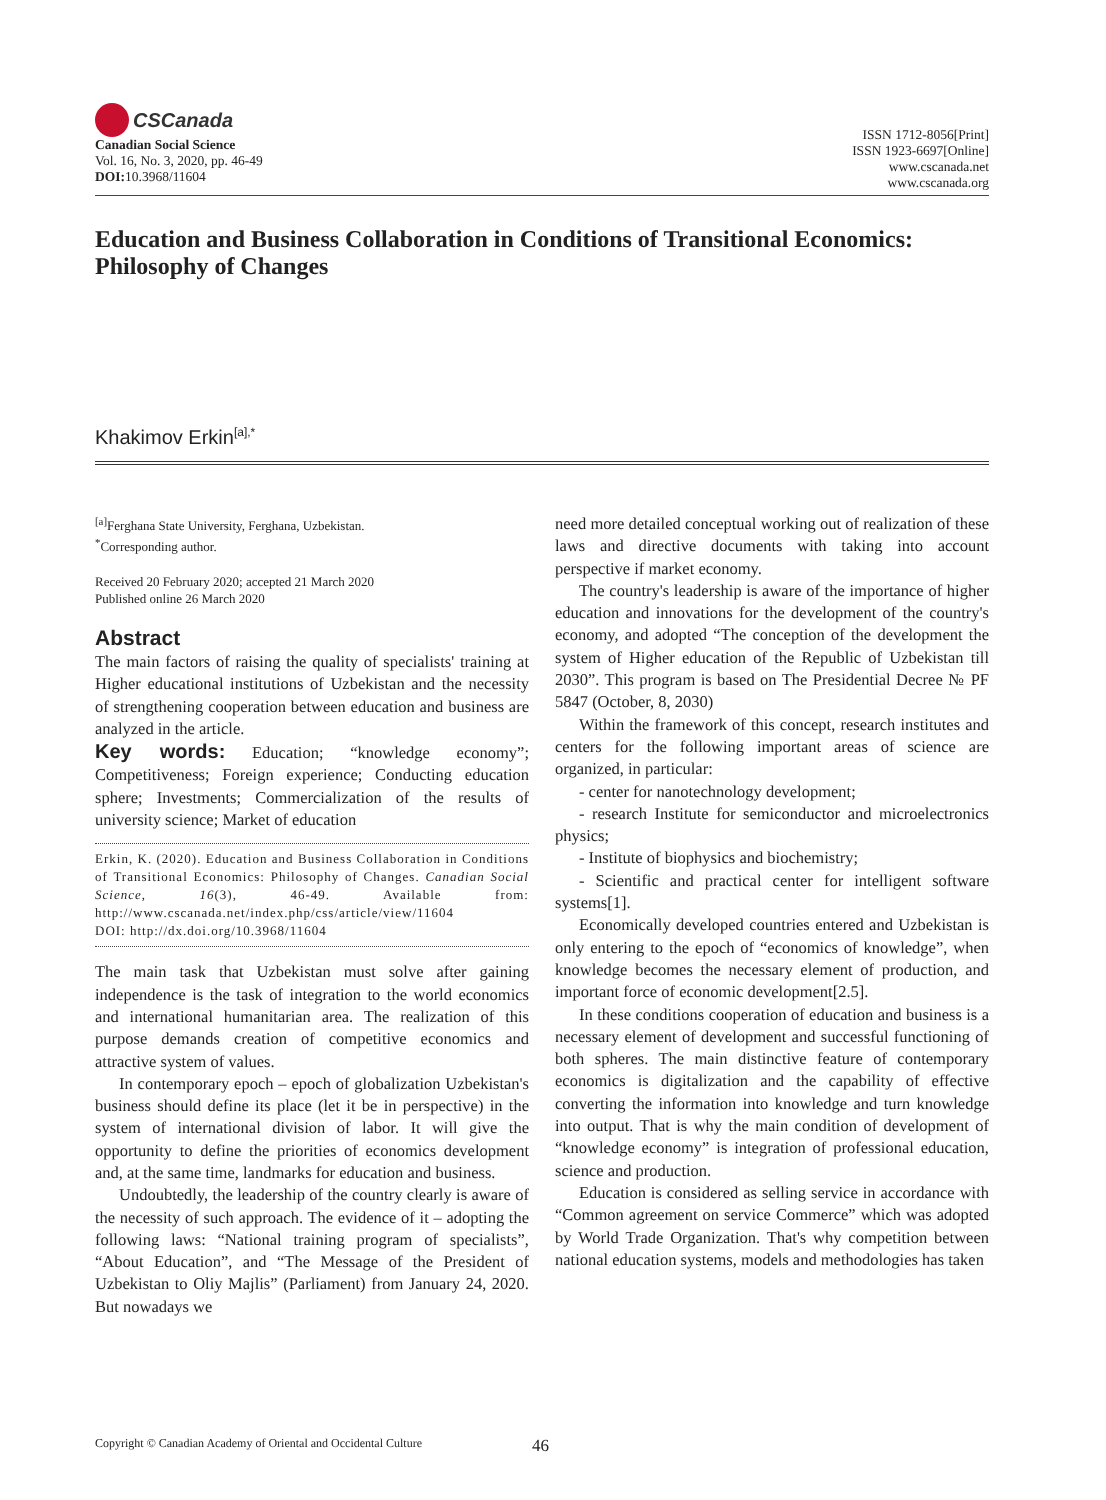CSCanada
Canadian Social Science
Vol. 16, No. 3, 2020, pp. 46-49
DOI: 10.3968/11604
ISSN 1712-8056[Print]
ISSN 1923-6697[Online]
www.cscanada.net
www.cscanada.org
Education and Business Collaboration in Conditions of Transitional Economics: Philosophy of Changes
Khakimov Erkin<sup>[a],*</sup>
<sup>[a]</sup> Ferghana State University, Ferghana, Uzbekistan.
<sup>*</sup> Corresponding author.
Received 20 February 2020; accepted 21 March 2020
Published online 26 March 2020
Abstract
The main factors of raising the quality of specialists' training at Higher educational institutions of Uzbekistan and the necessity of strengthening cooperation between education and business are analyzed in the article.
Key words: Education; “knowledge economy”; Competitiveness; Foreign experience; Conducting education sphere; Investments; Commercialization of the results of university science; Market of education
Erkin, K. (2020). Education and Business Collaboration in Conditions of Transitional Economics: Philosophy of Changes. Canadian Social Science, 16(3), 46-49. Available from: http://www.cscanada.net/index.php/css/article/view/11604
DOI: http://dx.doi.org/10.3968/11604
The main task that Uzbekistan must solve after gaining independence is the task of integration to the world economics and international humanitarian area. The realization of this purpose demands creation of competitive economics and attractive system of values.
In contemporary epoch – epoch of globalization Uzbekistan's business should define its place (let it be in perspective) in the system of international division of labor. It will give the opportunity to define the priorities of economics development and, at the same time, landmarks for education and business.
Undoubtedly, the leadership of the country clearly is aware of the necessity of such approach. The evidence of it – adopting the following laws: “National training program of specialists”, “About Education”, and “The Message of the President of Uzbekistan to Oliy Majlis” (Parliament) from January 24, 2020. But nowadays we
need more detailed conceptual working out of realization of these laws and directive documents with taking into account perspective if market economy.
The country's leadership is aware of the importance of higher education and innovations for the development of the country's economy, and adopted “The conception of the development the system of Higher education of the Republic of Uzbekistan till 2030”. This program is based on The Presidential Decree № PF 5847 (October, 8, 2030)
Within the framework of this concept, research institutes and centers for the following important areas of science are organized, in particular:
- center for nanotechnology development;
- research Institute for semiconductor and microelectronics physics;
- Institute of biophysics and biochemistry;
- Scientific and practical center for intelligent software systems[1].
Economically developed countries entered and Uzbekistan is only entering to the epoch of “economics of knowledge”, when knowledge becomes the necessary element of production, and important force of economic development[2.5].
In these conditions cooperation of education and business is a necessary element of development and successful functioning of both spheres. The main distinctive feature of contemporary economics is digitalization and the capability of effective converting the information into knowledge and turn knowledge into output. That is why the main condition of development of “knowledge economy” is integration of professional education, science and production.
Education is considered as selling service in accordance with “Common agreement on service Commerce” which was adopted by World Trade Organization. That's why competition between national education systems, models and methodologies has taken
Copyright © Canadian Academy of Oriental and Occidental Culture
46